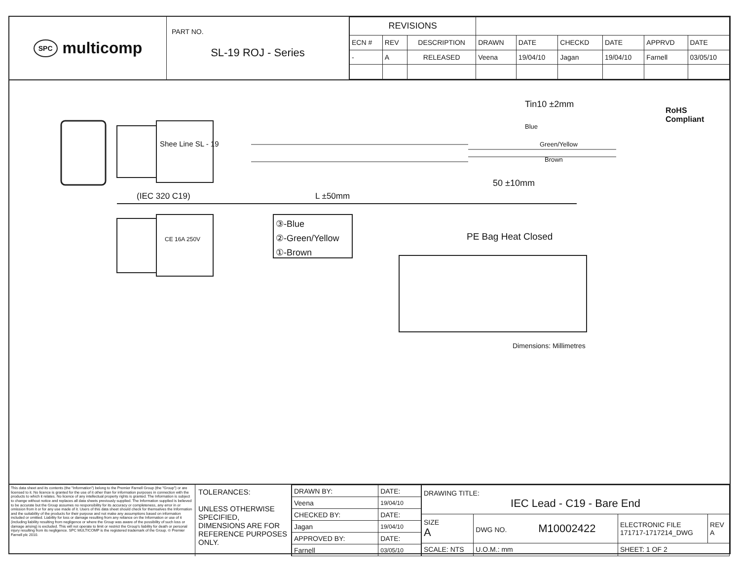SPC multicomp
PART NO.
SL-19 ROJ - Series
| REVISIONS | | | | | | | | |
| ECN # | REV | DESCRIPTION | DRAWN | DATE | CHECKD | DATE | APPRVD | DATE |
| - | A | RELEASED | Veena | 19/04/10 | Jagan | 19/04/10 | Farnell | 03/05/10 |
Tin10 ±2mm
Blue
Green/Yellow
Brown
RoHS
Compliant
50 ±10mm
(IEC 320 C19) L ±50mm
Shee Line SL - 19
CE 16A 250V
③-Blue
②-Green/Yellow
①-Brown
PE Bag Heat Closed
Dimensions: Millimetres
This data sheet and its contents (the "Information") belong to the Premier Farnell Group (the "Group") or are licensed to it. No licence is granted for the use of it other than for information purposes in connection with the products to which it relates. No licence of any intellectual property rights is granted. The Information is subject to change without notice and replaces all data sheets previously supplied. The Information supplied is believed to be accurate but the Group assumes no responsibility for its accuracy or completeness, any error in or omission from it or for any use made of it. Users of this data sheet should check for themselves the Information and the suitability of the products for their purpose and not make any assumptions based on information included or omitted. Liability for loss or damage resulting from any reliance on the Information or use of it (including liability resulting from negligence or where the Group was aware of the possibility of such loss or damage arising) is excluded. This will not operate to limit or restrict the Group's liability for death or personal injury resulting from its negligence. SPC MULTICOMP is the registered trademark of the Group. © Premier Farnell plc 2010.
TOLERANCES:
UNLESS OTHERWISE SPECIFIED, DIMENSIONS ARE FOR REFERENCE PURPOSES ONLY.
| DRAWN BY: | DATE: |
| Veena | 19/04/10 |
| CHECKED BY: | DATE: |
| Jagan | 19/04/10 |
| APPROVED BY: | DATE: |
| Farnell | 03/05/10 |
| DRAWING TITLE: IEC Lead - C19 - Bare End | | | | |
| SIZE A | DWG NO. M10002422 | | ELECTRONIC FILE 171717-1717214_DWG | REV A |
| SCALE: NTS | | U.O.M.: mm | SHEET: 1 OF 2 | |